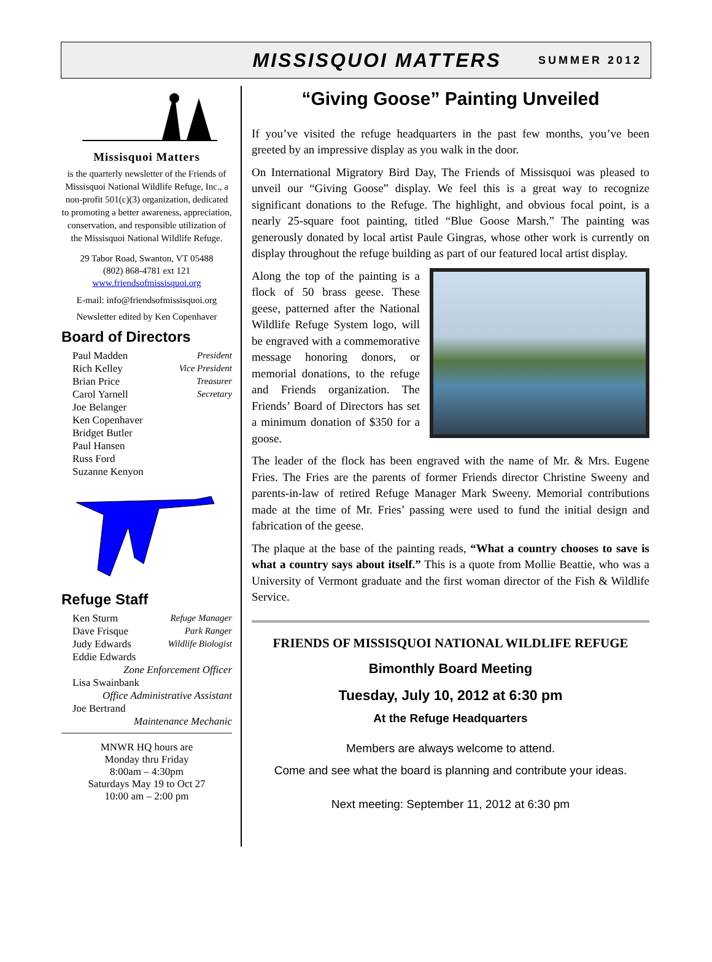MISSISQUOI MATTERS SUMMER 2012
Missisquoi Matters
is the quarterly newsletter of the Friends of Missisquoi National Wildlife Refuge, Inc., a non-profit 501(c)(3) organization, dedicated to promoting a better awareness, appreciation, conservation, and responsible utilization of the Missisquoi National Wildlife Refuge.
29 Tabor Road, Swanton, VT 05488
(802) 868-4781 ext 121
www.friendsofmissisquoi.org
E-mail: info@friendsofmissisquoi.org
Newsletter edited by Ken Copenhaver
Board of Directors
Paul Madden President
Rich Kelley Vice President
Brian Price Treasurer
Carol Yarnell Secretary
Joe Belanger
Ken Copenhaver
Bridget Butler
Paul Hansen
Russ Ford
Suzanne Kenyon
Refuge Staff
Ken Sturm Refuge Manager
Dave Frisque Park Ranger
Judy Edwards Wildlife Biologist
Eddie Edwards
Zone Enforcement Officer
Lisa Swainbank
Office Administrative Assistant
Joe Bertrand
Maintenance Mechanic
MNWR HQ hours are
Monday thru Friday
8:00am – 4:30pm
Saturdays May 19 to Oct 27
10:00 am – 2:00 pm
“Giving Goose” Painting Unveiled
If you’ve visited the refuge headquarters in the past few months, you’ve been greeted by an impressive display as you walk in the door.
On International Migratory Bird Day, The Friends of Missisquoi was pleased to unveil our “Giving Goose” display. We feel this is a great way to recognize significant donations to the Refuge. The highlight, and obvious focal point, is a nearly 25-square foot painting, titled “Blue Goose Marsh.” The painting was generously donated by local artist Paule Gingras, whose other work is currently on display throughout the refuge building as part of our featured local artist display.
Along the top of the painting is a flock of 50 brass geese. These geese, patterned after the National Wildlife Refuge System logo, will be engraved with a commemorative message honoring donors, or memorial donations, to the refuge and Friends organization. The Friends’ Board of Directors has set a minimum donation of $350 for a goose.
The leader of the flock has been engraved with the name of Mr. & Mrs. Eugene Fries. The Fries are the parents of former Friends director Christine Sweeny and parents-in-law of retired Refuge Manager Mark Sweeny. Memorial contributions made at the time of Mr. Fries’ passing were used to fund the initial design and fabrication of the geese.
The plaque at the base of the painting reads, “What a country chooses to save is what a country says about itself.” This is a quote from Mollie Beattie, who was a University of Vermont graduate and the first woman director of the Fish & Wildlife Service.
FRIENDS OF MISSISQUOI NATIONAL WILDLIFE REFUGE
Bimonthly Board Meeting
Tuesday, July 10, 2012 at 6:30 pm
At the Refuge Headquarters
Members are always welcome to attend.
Come and see what the board is planning and contribute your ideas.
Next meeting: September 11, 2012 at 6:30 pm